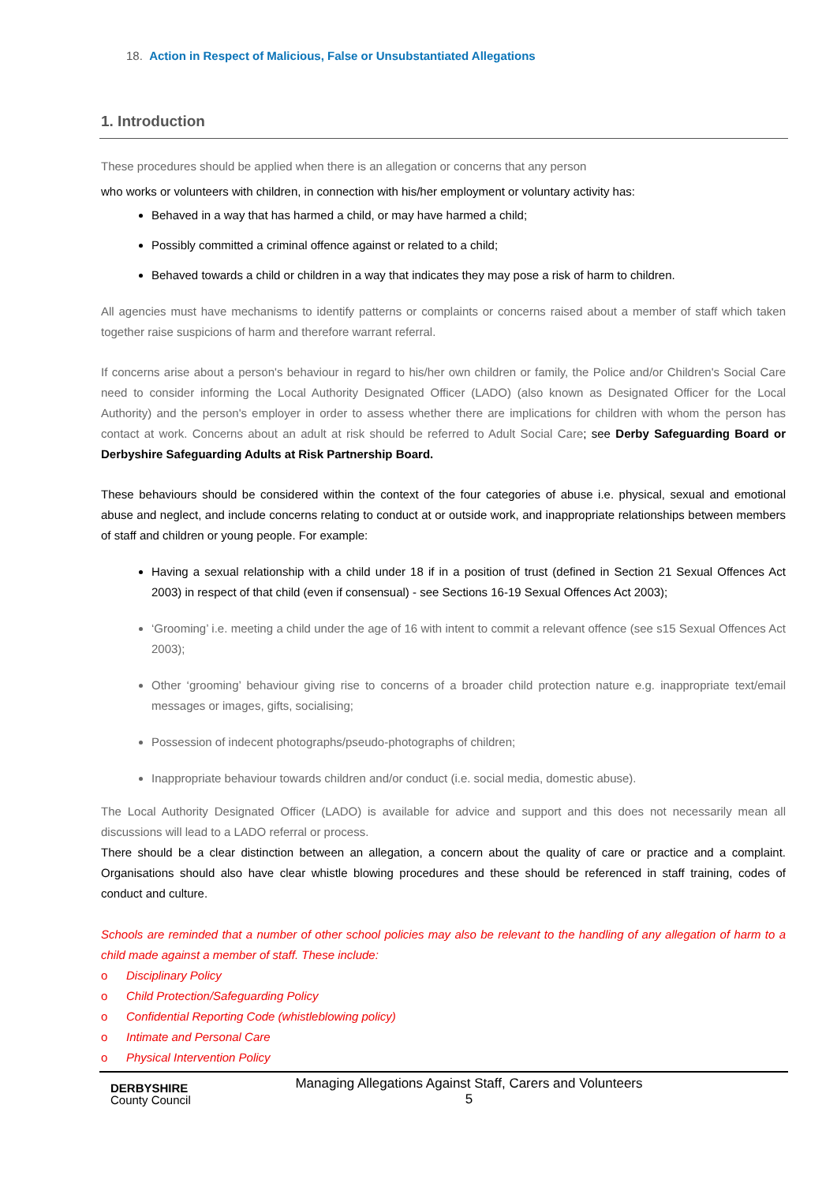18. Action in Respect of Malicious, False or Unsubstantiated Allegations
1. Introduction
These procedures should be applied when there is an allegation or concerns that any person
who works or volunteers with children, in connection with his/her employment or voluntary activity has:
Behaved in a way that has harmed a child, or may have harmed a child;
Possibly committed a criminal offence against or related to a child;
Behaved towards a child or children in a way that indicates they may pose a risk of harm to children.
All agencies must have mechanisms to identify patterns or complaints or concerns raised about a member of staff which taken together raise suspicions of harm and therefore warrant referral.
If concerns arise about a person's behaviour in regard to his/her own children or family, the Police and/or Children's Social Care need to consider informing the Local Authority Designated Officer (LADO) (also known as Designated Officer for the Local Authority) and the person's employer in order to assess whether there are implications for children with whom the person has contact at work. Concerns about an adult at risk should be referred to Adult Social Care; see Derby Safeguarding Board or Derbyshire Safeguarding Adults at Risk Partnership Board.
These behaviours should be considered within the context of the four categories of abuse i.e. physical, sexual and emotional abuse and neglect, and include concerns relating to conduct at or outside work, and inappropriate relationships between members of staff and children or young people. For example:
Having a sexual relationship with a child under 18 if in a position of trust (defined in Section 21 Sexual Offences Act 2003) in respect of that child (even if consensual) - see Sections 16-19 Sexual Offences Act 2003);
‘Grooming’ i.e. meeting a child under the age of 16 with intent to commit a relevant offence (see s15 Sexual Offences Act 2003);
Other ‘grooming’ behaviour giving rise to concerns of a broader child protection nature e.g. inappropriate text/email messages or images, gifts, socialising;
Possession of indecent photographs/pseudo-photographs of children;
Inappropriate behaviour towards children and/or conduct (i.e. social media, domestic abuse).
The Local Authority Designated Officer (LADO) is available for advice and support and this does not necessarily mean all discussions will lead to a LADO referral or process.
There should be a clear distinction between an allegation, a concern about the quality of care or practice and a complaint. Organisations should also have clear whistle blowing procedures and these should be referenced in staff training, codes of conduct and culture.
Schools are reminded that a number of other school policies may also be relevant to the handling of any allegation of harm to a child made against a member of staff. These include:
o Disciplinary Policy
o Child Protection/Safeguarding Policy
o Confidential Reporting Code (whistleblowing policy)
o Intimate and Personal Care
o Physical Intervention Policy
DERBYSHIRE
County Council
Managing Allegations Against Staff, Carers and Volunteers
5